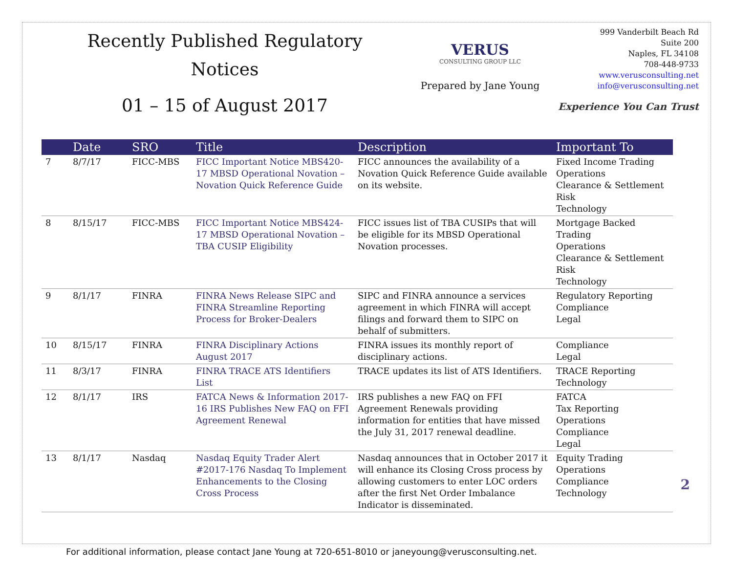Recently Published Regulatory
Notices
01 – 15 of August 2017
VERUS
CONSULTING GROUP LLC
Prepared by Jane Young
999 Vanderbilt Beach Rd
Suite 200
Naples, FL 34108
708-448-9733
www.verusconsulting.net
info@verusconsulting.net
Experience You Can Trust
| | Date | SRO | Title | Description | Important To |
| --- | --- | --- | --- | --- | --- |
| 7 | 8/7/17 | FICC-MBS | FICC Important Notice MBS420-17 MBSD Operational Novation – Novation Quick Reference Guide | FICC announces the availability of a Novation Quick Reference Guide available on its website. | Fixed Income Trading Operations Clearance & Settlement Risk Technology |
| 8 | 8/15/17 | FICC-MBS | FICC Important Notice MBS424-17 MBSD Operational Novation – TBA CUSIP Eligibility | FICC issues list of TBA CUSIPs that will be eligible for its MBSD Operational Novation processes. | Mortgage Backed Trading Operations Clearance & Settlement Risk Technology |
| 9 | 8/1/17 | FINRA | FINRA News Release SIPC and FINRA Streamline Reporting Process for Broker-Dealers | SIPC and FINRA announce a services agreement in which FINRA will accept filings and forward them to SIPC on behalf of submitters. | Regulatory Reporting Compliance Legal |
| 10 | 8/15/17 | FINRA | FINRA Disciplinary Actions August 2017 | FINRA issues its monthly report of disciplinary actions. | Compliance Legal |
| 11 | 8/3/17 | FINRA | FINRA TRACE ATS Identifiers List | TRACE updates its list of ATS Identifiers. | TRACE Reporting Technology |
| 12 | 8/1/17 | IRS | FATCA News & Information 2017-16 IRS Publishes New FAQ on FFI Agreement Renewal | IRS publishes a new FAQ on FFI Agreement Renewals providing information for entities that have missed the July 31, 2017 renewal deadline. | FATCA Tax Reporting Operations Compliance Legal |
| 13 | 8/1/17 | Nasdaq | Nasdaq Equity Trader Alert #2017-176 Nasdaq To Implement Enhancements to the Closing Cross Process | Nasdaq announces that in October 2017 it will enhance its Closing Cross process by allowing customers to enter LOC orders after the first Net Order Imbalance Indicator is disseminated. | Equity Trading Operations Compliance Technology |
For additional information, please contact Jane Young at 720-651-8010 or janeyoung@verusconsulting.net.
2